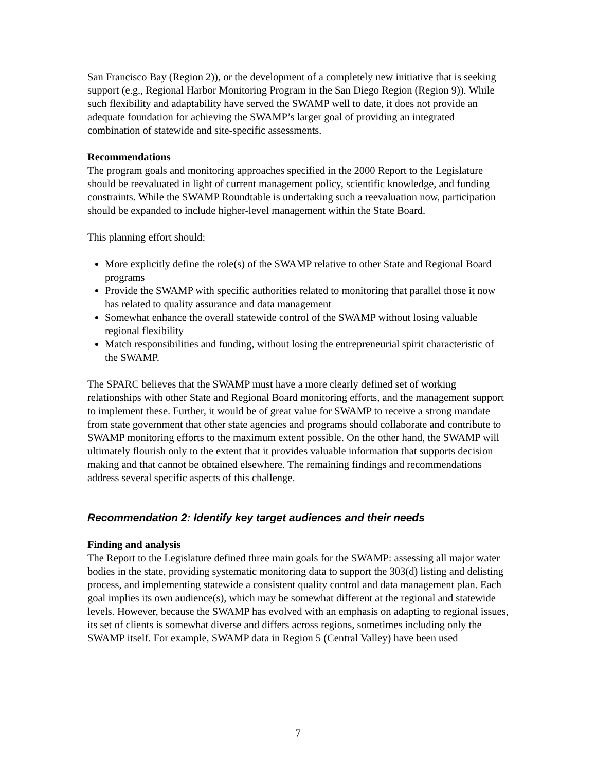San Francisco Bay (Region 2)), or the development of a completely new initiative that is seeking support (e.g., Regional Harbor Monitoring Program in the San Diego Region (Region 9)). While such flexibility and adaptability have served the SWAMP well to date, it does not provide an adequate foundation for achieving the SWAMP’s larger goal of providing an integrated combination of statewide and site-specific assessments.
Recommendations
The program goals and monitoring approaches specified in the 2000 Report to the Legislature should be reevaluated in light of current management policy, scientific knowledge, and funding constraints. While the SWAMP Roundtable is undertaking such a reevaluation now, participation should be expanded to include higher-level management within the State Board.
This planning effort should:
More explicitly define the role(s) of the SWAMP relative to other State and Regional Board programs
Provide the SWAMP with specific authorities related to monitoring that parallel those it now has related to quality assurance and data management
Somewhat enhance the overall statewide control of the SWAMP without losing valuable regional flexibility
Match responsibilities and funding, without losing the entrepreneurial spirit characteristic of the SWAMP.
The SPARC believes that the SWAMP must have a more clearly defined set of working relationships with other State and Regional Board monitoring efforts, and the management support to implement these. Further, it would be of great value for SWAMP to receive a strong mandate from state government that other state agencies and programs should collaborate and contribute to SWAMP monitoring efforts to the maximum extent possible. On the other hand, the SWAMP will ultimately flourish only to the extent that it provides valuable information that supports decision making and that cannot be obtained elsewhere. The remaining findings and recommendations address several specific aspects of this challenge.
Recommendation 2: Identify key target audiences and their needs
Finding and analysis
The Report to the Legislature defined three main goals for the SWAMP: assessing all major water bodies in the state, providing systematic monitoring data to support the 303(d) listing and delisting process, and implementing statewide a consistent quality control and data management plan. Each goal implies its own audience(s), which may be somewhat different at the regional and statewide levels. However, because the SWAMP has evolved with an emphasis on adapting to regional issues, its set of clients is somewhat diverse and differs across regions, sometimes including only the SWAMP itself. For example, SWAMP data in Region 5 (Central Valley) have been used
7